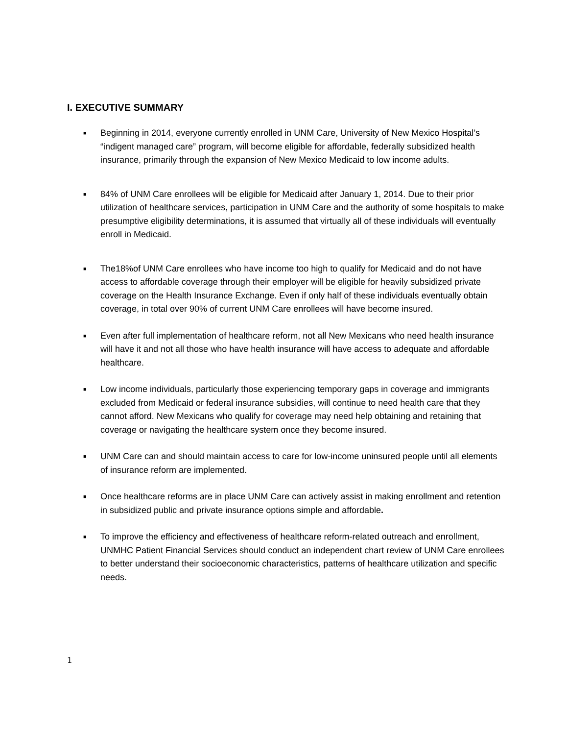I. EXECUTIVE SUMMARY
■ Beginning in 2014, everyone currently enrolled in UNM Care, University of New Mexico Hospital’s “indigent managed care” program, will become eligible for affordable, federally subsidized health insurance, primarily through the expansion of New Mexico Medicaid to low income adults.
■ 84% of UNM Care enrollees will be eligible for Medicaid after January 1, 2014. Due to their prior utilization of healthcare services, participation in UNM Care and the authority of some hospitals to make presumptive eligibility determinations, it is assumed that virtually all of these individuals will eventually enroll in Medicaid.
■ The18%of UNM Care enrollees who have income too high to qualify for Medicaid and do not have access to affordable coverage through their employer will be eligible for heavily subsidized private coverage on the Health Insurance Exchange. Even if only half of these individuals eventually obtain coverage, in total over 90% of current UNM Care enrollees will have become insured.
■ Even after full implementation of healthcare reform, not all New Mexicans who need health insurance will have it and not all those who have health insurance will have access to adequate and affordable healthcare.
■ Low income individuals, particularly those experiencing temporary gaps in coverage and immigrants excluded from Medicaid or federal insurance subsidies, will continue to need health care that they cannot afford. New Mexicans who qualify for coverage may need help obtaining and retaining that coverage or navigating the healthcare system once they become insured.
■ UNM Care can and should maintain access to care for low-income uninsured people until all elements of insurance reform are implemented.
■ Once healthcare reforms are in place UNM Care can actively assist in making enrollment and retention in subsidized public and private insurance options simple and affordable.
■ To improve the efficiency and effectiveness of healthcare reform-related outreach and enrollment, UNMHC Patient Financial Services should conduct an independent chart review of UNM Care enrollees to better understand their socioeconomic characteristics, patterns of healthcare utilization and specific needs.
1